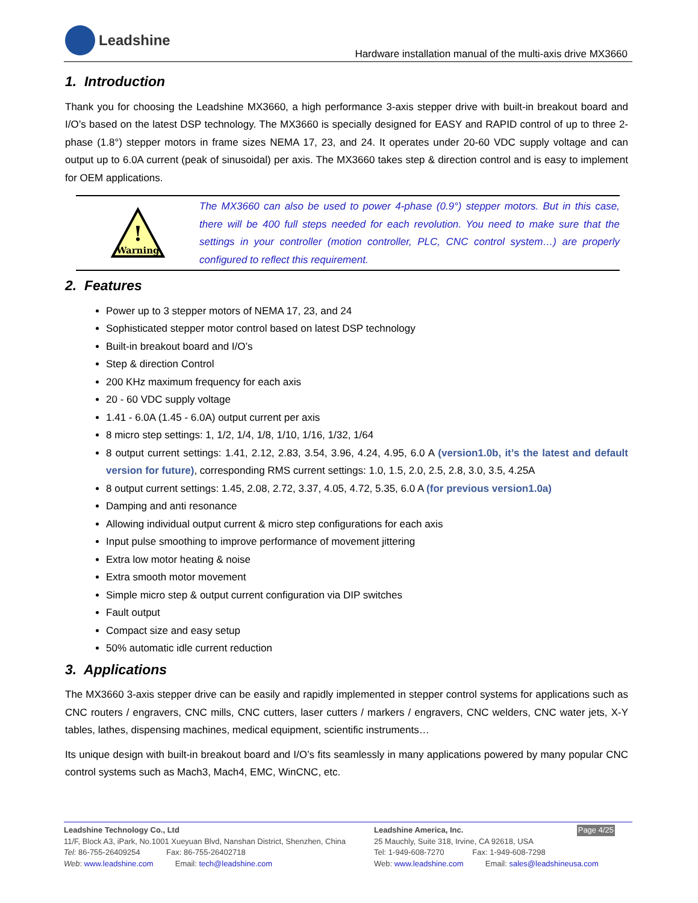Leadshine
Hardware installation manual of the multi-axis drive MX3660
1. Introduction
Thank you for choosing the Leadshine MX3660, a high performance 3-axis stepper drive with built-in breakout board and I/O’s based on the latest DSP technology. The MX3660 is specially designed for EASY and RAPID control of up to three 2-phase (1.8°) stepper motors in frame sizes NEMA 17, 23, and 24. It operates under 20-60 VDC supply voltage and can output up to 6.0A current (peak of sinusoidal) per axis. The MX3660 takes step & direction control and is easy to implement for OEM applications.
!
Warning
The MX3660 can also be used to power 4-phase (0.9°) stepper motors. But in this case, there will be 400 full steps needed for each revolution. You need to make sure that the settings in your controller (motion controller, PLC, CNC control system…) are properly configured to reflect this requirement.
2. Features
Power up to 3 stepper motors of NEMA 17, 23, and 24
Sophisticated stepper motor control based on latest DSP technology
Built-in breakout board and I/O’s
Step & direction Control
200 KHz maximum frequency for each axis
20 - 60 VDC supply voltage
1.41 - 6.0A (1.45 - 6.0A) output current per axis
8 micro step settings: 1, 1/2, 1/4, 1/8, 1/10, 1/16, 1/32, 1/64
8 output current settings: 1.41, 2.12, 2.83, 3.54, 3.96, 4.24, 4.95, 6.0 A (version1.0b, it’s the latest and default version for future), corresponding RMS current settings: 1.0, 1.5, 2.0, 2.5, 2.8, 3.0, 3.5, 4.25A
8 output current settings: 1.45, 2.08, 2.72, 3.37, 4.05, 4.72, 5.35, 6.0 A (for previous version1.0a)
Damping and anti resonance
Allowing individual output current & micro step configurations for each axis
Input pulse smoothing to improve performance of movement jittering
Extra low motor heating & noise
Extra smooth motor movement
Simple micro step & output current configuration via DIP switches
Fault output
Compact size and easy setup
50% automatic idle current reduction
3. Applications
The MX3660 3-axis stepper drive can be easily and rapidly implemented in stepper control systems for applications such as CNC routers / engravers, CNC mills, CNC cutters, laser cutters / markers / engravers, CNC welders, CNC water jets, X-Y tables, lathes, dispensing machines, medical equipment, scientific instruments…
Its unique design with built-in breakout board and I/O’s fits seamlessly in many applications powered by many popular CNC control systems such as Mach3, Mach4, EMC, WinCNC, etc.
Leadshine Technology Co., Ltd
11/F, Block A3, iPark, No.1001 Xueyuan Blvd, Nanshan District, Shenzhen, China
Tel: 86-755-26409254 Fax: 86-755-26402718
Web: www.leadshine.com Email: tech@leadshine.com
Leadshine America, Inc. Page 4/25
25 Mauchly, Suite 318, Irvine, CA 92618, USA
Tel: 1-949-608-7270 Fax: 1-949-608-7298
Web: www.leadshine.com Email: sales@leadshineusa.com